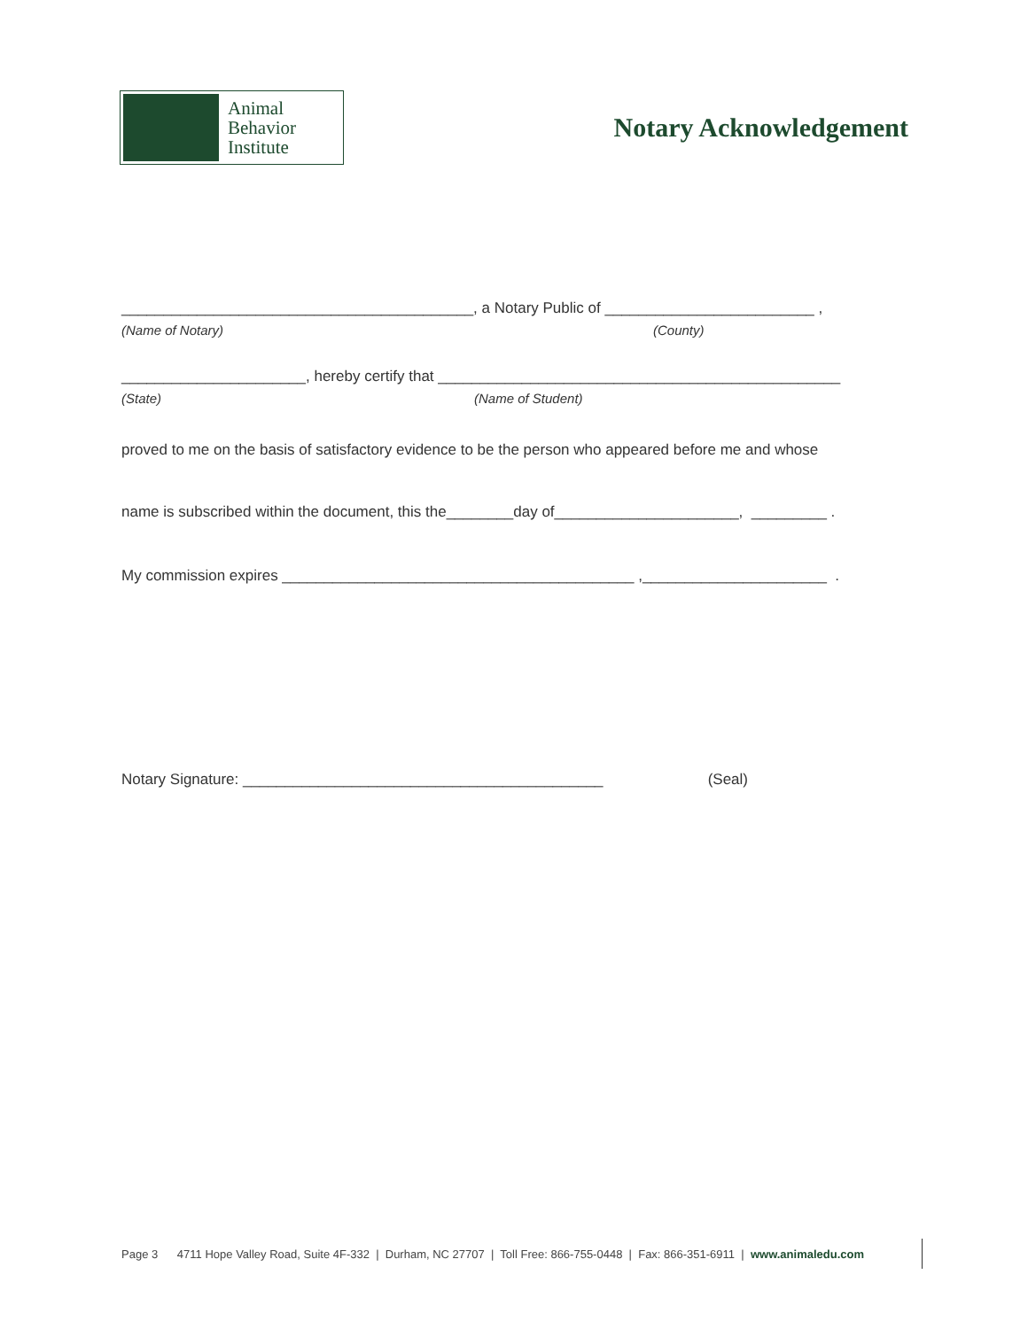Animal
Behavior
Institute
Notary Acknowledgement
__________________________________________, a Notary Public of _________________________ ,
(Name of Notary) (County)
______________________, hereby certify that ________________________________________________
(State) (Name of Student)
proved to me on the basis of satisfactory evidence to be the person who appeared before me and whose
name is subscribed within the document, this the________day of______________________, _________ .
My commission expires __________________________________________ ,______________________ .
Notary Signature: ___________________________________________ (Seal)
Page 3 4711 Hope Valley Road, Suite 4F-332 | Durham, NC 27707 | Toll Free: 866-755-0448 | Fax: 866-351-6911 | www.animaledu.com